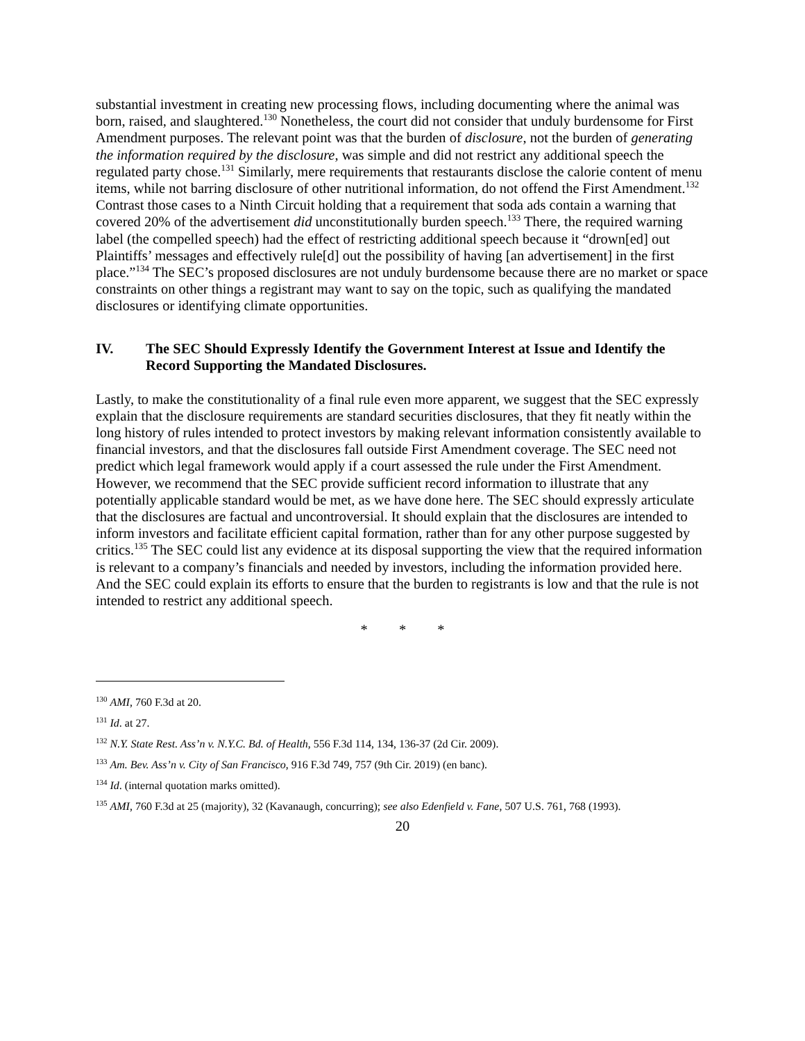substantial investment in creating new processing flows, including documenting where the animal was born, raised, and slaughtered.<sup>130</sup> Nonetheless, the court did not consider that unduly burdensome for First Amendment purposes. The relevant point was that the burden of disclosure, not the burden of generating the information required by the disclosure, was simple and did not restrict any additional speech the regulated party chose.<sup>131</sup> Similarly, mere requirements that restaurants disclose the calorie content of menu items, while not barring disclosure of other nutritional information, do not offend the First Amendment.<sup>132</sup> Contrast those cases to a Ninth Circuit holding that a requirement that soda ads contain a warning that covered 20% of the advertisement did unconstitutionally burden speech.<sup>133</sup> There, the required warning label (the compelled speech) had the effect of restricting additional speech because it “drown[ed] out Plaintiffs’ messages and effectively rule[d] out the possibility of having [an advertisement] in the first place.”<sup>134</sup> The SEC’s proposed disclosures are not unduly burdensome because there are no market or space constraints on other things a registrant may want to say on the topic, such as qualifying the mandated disclosures or identifying climate opportunities.
IV. The SEC Should Expressly Identify the Government Interest at Issue and Identify the Record Supporting the Mandated Disclosures.
Lastly, to make the constitutionality of a final rule even more apparent, we suggest that the SEC expressly explain that the disclosure requirements are standard securities disclosures, that they fit neatly within the long history of rules intended to protect investors by making relevant information consistently available to financial investors, and that the disclosures fall outside First Amendment coverage. The SEC need not predict which legal framework would apply if a court assessed the rule under the First Amendment. However, we recommend that the SEC provide sufficient record information to illustrate that any potentially applicable standard would be met, as we have done here. The SEC should expressly articulate that the disclosures are factual and uncontroversial. It should explain that the disclosures are intended to inform investors and facilitate efficient capital formation, rather than for any other purpose suggested by critics.<sup>135</sup> The SEC could list any evidence at its disposal supporting the view that the required information is relevant to a company’s financials and needed by investors, including the information provided here. And the SEC could explain its efforts to ensure that the burden to registrants is low and that the rule is not intended to restrict any additional speech.
* * *
<sup>130</sup> AMI, 760 F.3d at 20.
<sup>131</sup> Id. at 27.
<sup>132</sup> N.Y. State Rest. Ass’n v. N.Y.C. Bd. of Health, 556 F.3d 114, 134, 136-37 (2d Cir. 2009).
<sup>133</sup> Am. Bev. Ass’n v. City of San Francisco, 916 F.3d 749, 757 (9th Cir. 2019) (en banc).
<sup>134</sup> Id. (internal quotation marks omitted).
<sup>135</sup> AMI, 760 F.3d at 25 (majority), 32 (Kavanaugh, concurring); see also Edenfield v. Fane, 507 U.S. 761, 768 (1993).
20